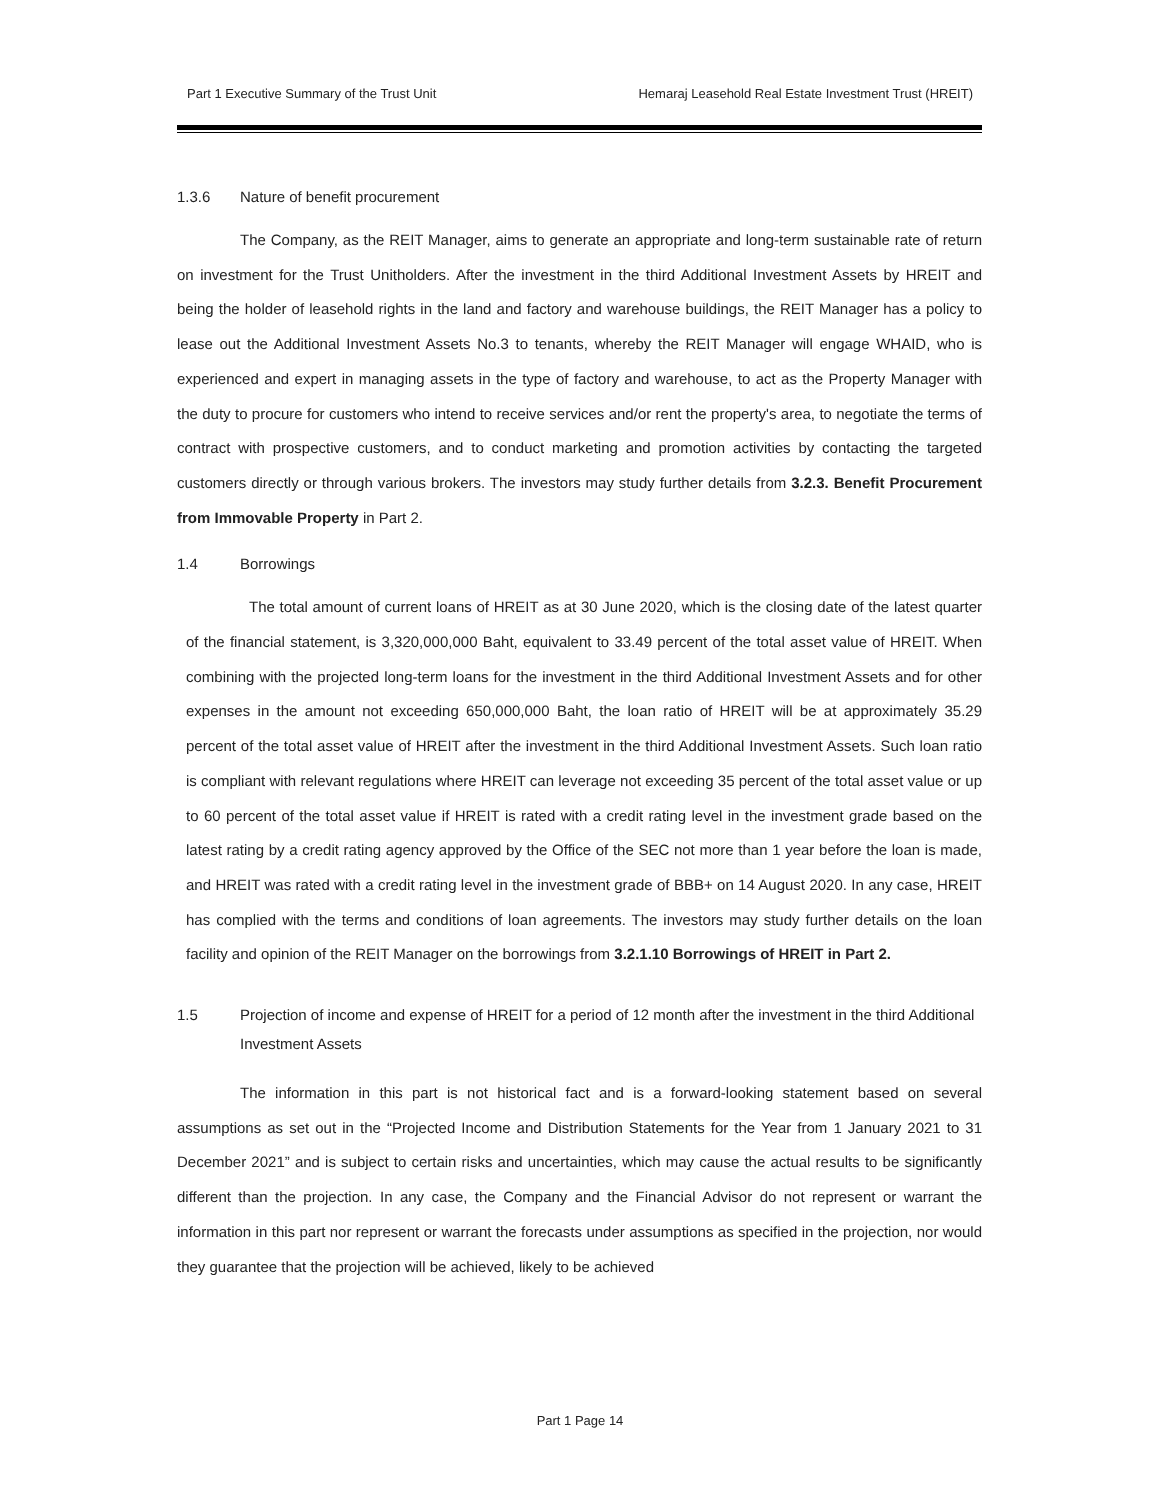Part 1 Executive Summary of the Trust Unit Hemaraj Leasehold Real Estate Investment Trust (HREIT)
1.3.6 Nature of benefit procurement
The Company, as the REIT Manager, aims to generate an appropriate and long-term sustainable rate of return on investment for the Trust Unitholders. After the investment in the third Additional Investment Assets by HREIT and being the holder of leasehold rights in the land and factory and warehouse buildings, the REIT Manager has a policy to lease out the Additional Investment Assets No.3 to tenants, whereby the REIT Manager will engage WHAID, who is experienced and expert in managing assets in the type of factory and warehouse, to act as the Property Manager with the duty to procure for customers who intend to receive services and/or rent the property's area, to negotiate the terms of contract with prospective customers, and to conduct marketing and promotion activities by contacting the targeted customers directly or through various brokers. The investors may study further details from 3.2.3. Benefit Procurement from Immovable Property in Part 2.
1.4 Borrowings
The total amount of current loans of HREIT as at 30 June 2020, which is the closing date of the latest quarter of the financial statement, is 3,320,000,000 Baht, equivalent to 33.49 percent of the total asset value of HREIT. When combining with the projected long-term loans for the investment in the third Additional Investment Assets and for other expenses in the amount not exceeding 650,000,000 Baht, the loan ratio of HREIT will be at approximately 35.29 percent of the total asset value of HREIT after the investment in the third Additional Investment Assets. Such loan ratio is compliant with relevant regulations where HREIT can leverage not exceeding 35 percent of the total asset value or up to 60 percent of the total asset value if HREIT is rated with a credit rating level in the investment grade based on the latest rating by a credit rating agency approved by the Office of the SEC not more than 1 year before the loan is made, and HREIT was rated with a credit rating level in the investment grade of BBB+ on 14 August 2020. In any case, HREIT has complied with the terms and conditions of loan agreements. The investors may study further details on the loan facility and opinion of the REIT Manager on the borrowings from 3.2.1.10 Borrowings of HREIT in Part 2.
1.5 Projection of income and expense of HREIT for a period of 12 month after the investment in the third Additional Investment Assets
The information in this part is not historical fact and is a forward-looking statement based on several assumptions as set out in the “Projected Income and Distribution Statements for the Year from 1 January 2021 to 31 December 2021” and is subject to certain risks and uncertainties, which may cause the actual results to be significantly different than the projection. In any case, the Company and the Financial Advisor do not represent or warrant the information in this part nor represent or warrant the forecasts under assumptions as specified in the projection, nor would they guarantee that the projection will be achieved, likely to be achieved
Part 1 Page 14